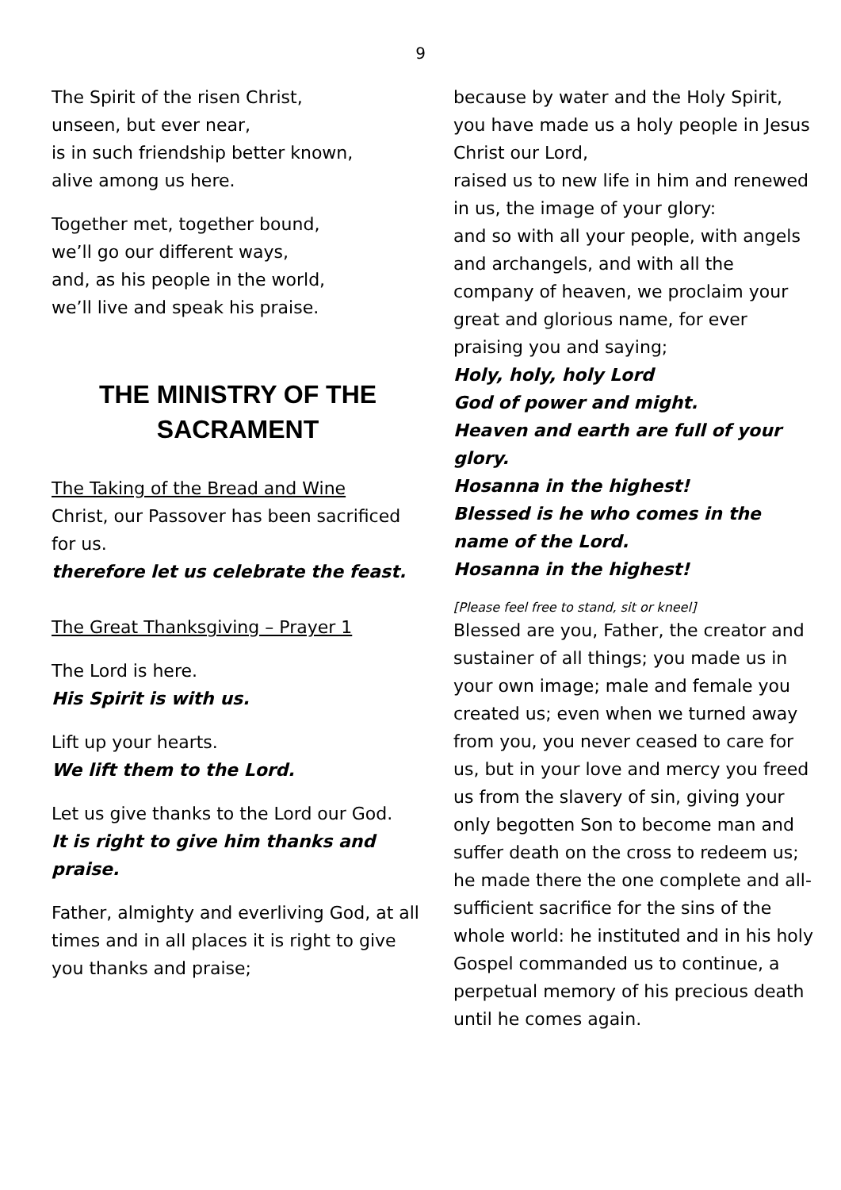9
The Spirit of the risen Christ,
unseen, but ever near,
is in such friendship better known,
alive among us here.
Together met, together bound,
we’ll go our different ways,
and, as his people in the world,
we’ll live and speak his praise.
THE MINISTRY OF THE SACRAMENT
The Taking of the Bread and Wine
Christ, our Passover has been sacrificed for us.
therefore let us celebrate the feast.
The Great Thanksgiving – Prayer 1
The Lord is here.
His Spirit is with us.
Lift up your hearts.
We lift them to the Lord.
Let us give thanks to the Lord our God.
It is right to give him thanks and praise.
Father, almighty and everliving God, at all times and in all places it is right to give you thanks and praise;
because by water and the Holy Spirit, you have made us a holy people in Jesus Christ our Lord,
raised us to new life in him and renewed in us, the image of your glory:
and so with all your people, with angels and archangels, and with all the company of heaven, we proclaim your great and glorious name, for ever praising you and saying;
Holy, holy, holy Lord
God of power and might.
Heaven and earth are full of your glory.
Hosanna in the highest!
Blessed is he who comes in the name of the Lord.
Hosanna in the highest!
[Please feel free to stand, sit or kneel]
Blessed are you, Father, the creator and sustainer of all things; you made us in your own image; male and female you created us; even when we turned away from you, you never ceased to care for us, but in your love and mercy you freed us from the slavery of sin, giving your only begotten Son to become man and suffer death on the cross to redeem us; he made there the one complete and all-sufficient sacrifice for the sins of the whole world: he instituted and in his holy Gospel commanded us to continue, a perpetual memory of his precious death until he comes again.